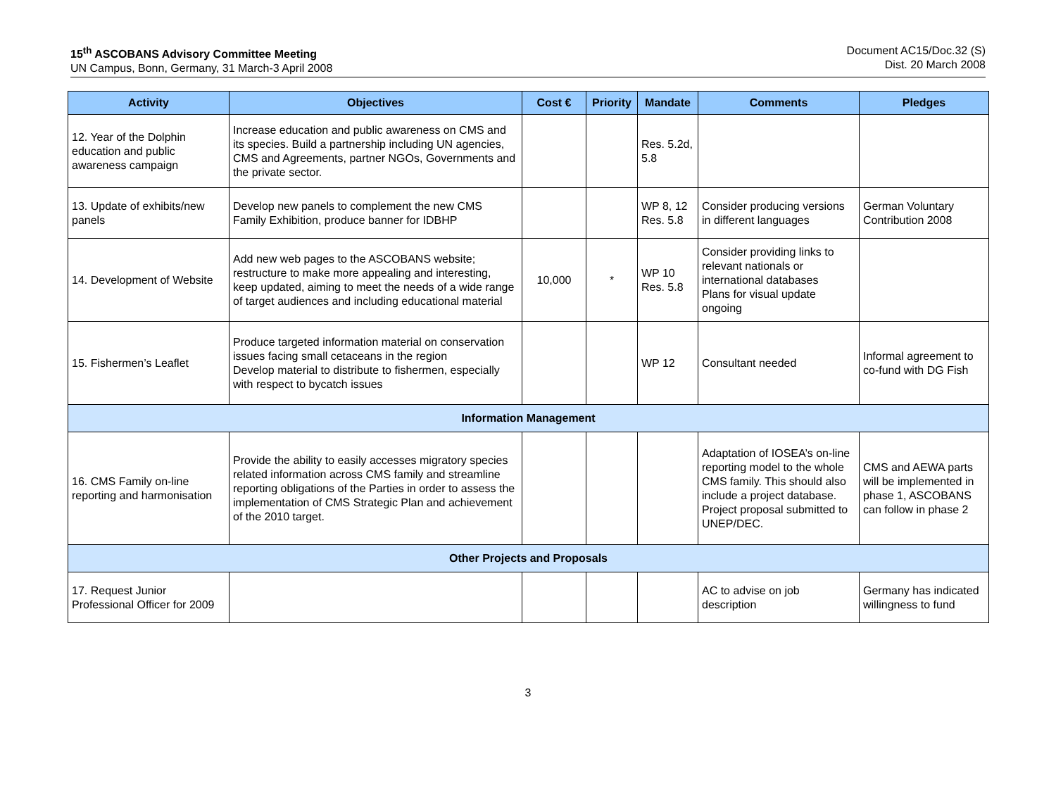15<sup>th</sup> ASCOBANS Advisory Committee Meeting
UN Campus, Bonn, Germany, 31 March-3 April 2008
Document AC15/Doc.32 (S)
Dist. 20 March 2008
| Activity | Objectives | Cost € | Priority | Mandate | Comments | Pledges |
| --- | --- | --- | --- | --- | --- | --- |
| 12. Year of the Dolphin education and public awareness campaign | Increase education and public awareness on CMS and its species. Build a partnership including UN agencies, CMS and Agreements, partner NGOs, Governments and the private sector. | | | Res. 5.2d, 5.8 | | |
| 13. Update of exhibits/new panels | Develop new panels to complement the new CMS Family Exhibition, produce banner for IDBHP | | | WP 8, 12 Res. 5.8 | Consider producing versions in different languages | German Voluntary Contribution 2008 |
| 14. Development of Website | Add new web pages to the ASCOBANS website; restructure to make more appealing and interesting, keep updated, aiming to meet the needs of a wide range of target audiences and including educational material | 10,000 | * | WP 10 Res. 5.8 | Consider providing links to relevant nationals or international databases Plans for visual update ongoing | |
| 15. Fishermen’s Leaflet | Produce targeted information material on conservation issues facing small cetaceans in the region Develop material to distribute to fishermen, especially with respect to bycatch issues | | | WP 12 | Consultant needed | Informal agreement to co-fund with DG Fish |
| Information Management | | | | | | |
| 16. CMS Family on-line reporting and harmonisation | Provide the ability to easily accesses migratory species related information across CMS family and streamline reporting obligations of the Parties in order to assess the implementation of CMS Strategic Plan and achievement of the 2010 target. | | | | Adaptation of IOSEA’s on-line reporting model to the whole CMS family. This should also include a project database. Project proposal submitted to UNEP/DEC. | CMS and AEWA parts will be implemented in phase 1, ASCOBANS can follow in phase 2 |
| Other Projects and Proposals | | | | | | |
| 17. Request Junior Professional Officer for 2009 | | | | | AC to advise on job description | Germany has indicated willingness to fund |
3